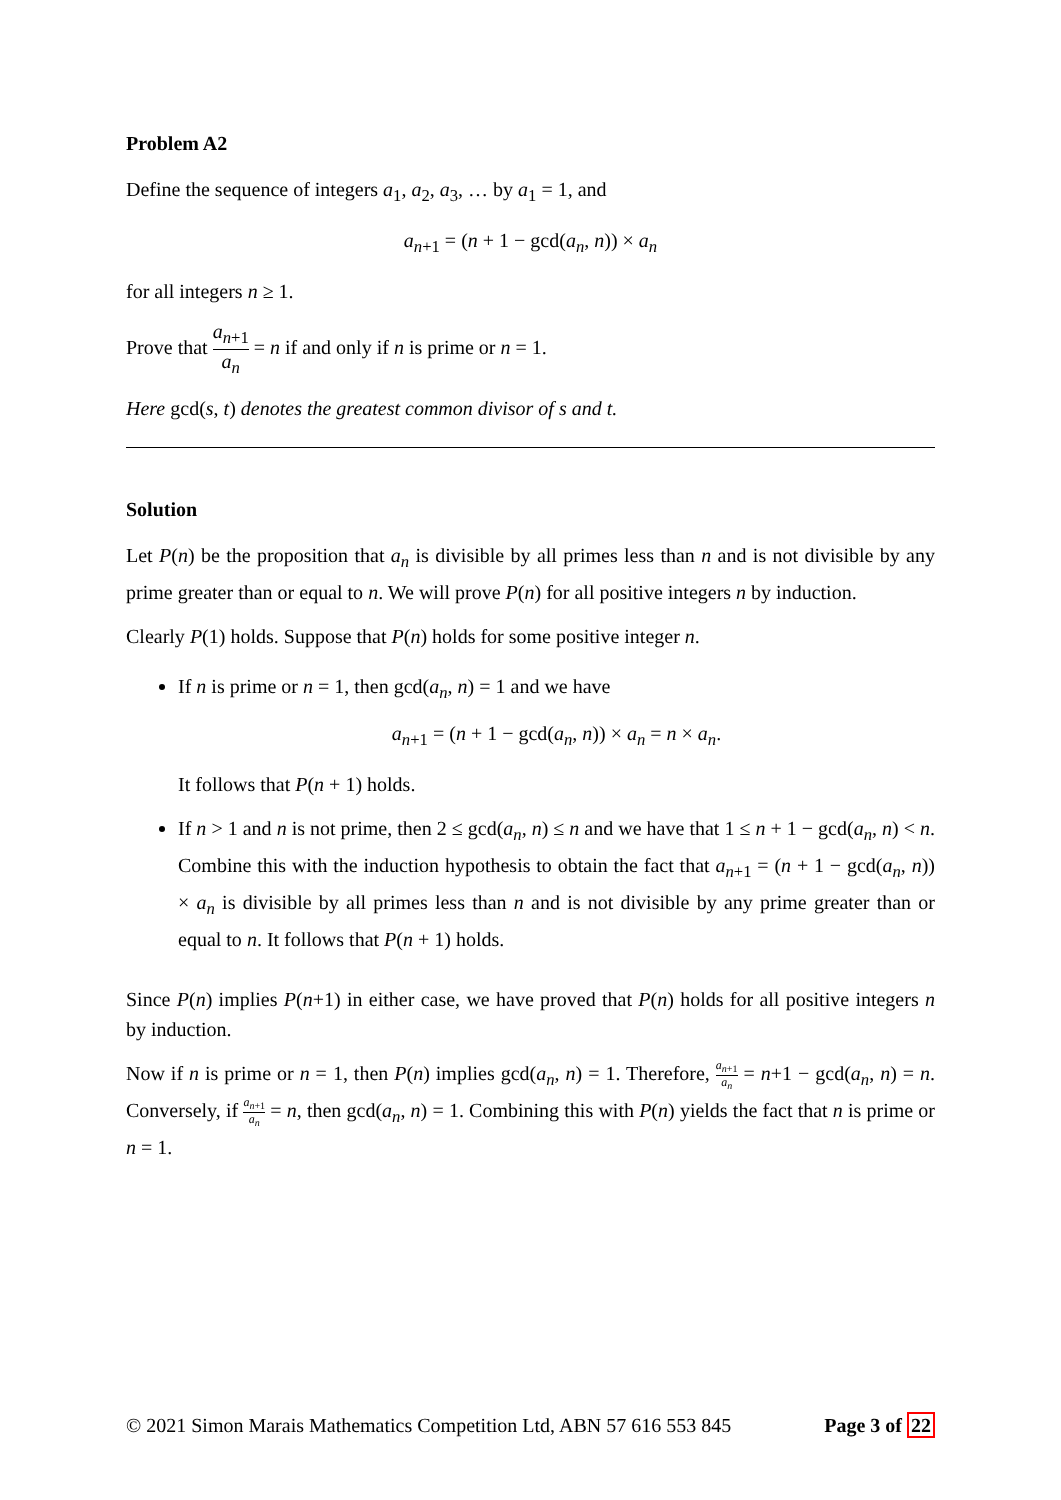Problem A2
Define the sequence of integers a<sub>1</sub>, a<sub>2</sub>, a<sub>3</sub>, … by a<sub>1</sub> = 1, and
a<sub>n+1</sub> = (n + 1 − gcd(a<sub>n</sub>, n)) × a<sub>n</sub>
for all integers n ≥ 1.
Prove that a<sub>n+1</sub> a<sub>n</sub> = n if and only if n is prime or n = 1.
Here gcd(s, t) denotes the greatest common divisor of s and t.
Solution
Let P(n) be the proposition that a<sub>n</sub> is divisible by all primes less than n and is not divisible by any prime greater than or equal to n. We will prove P(n) for all positive integers n by induction.
Clearly P(1) holds. Suppose that P(n) holds for some positive integer n.
If n is prime or n = 1, then gcd(a<sub>n</sub>, n) = 1 and we have
a<sub>n+1</sub> = (n + 1 − gcd(a<sub>n</sub>, n)) × a<sub>n</sub> = n × a<sub>n</sub>.
It follows that P(n + 1) holds.
If n > 1 and n is not prime, then 2 ≤ gcd(a<sub>n</sub>, n) ≤ n and we have that 1 ≤ n + 1 − gcd(a<sub>n</sub>, n) < n. Combine this with the induction hypothesis to obtain the fact that a<sub>n+1</sub> = (n + 1 − gcd(a<sub>n</sub>, n)) × a<sub>n</sub> is divisible by all primes less than n and is not divisible by any prime greater than or equal to n. It follows that P(n + 1) holds.
Since P(n) implies P(n+1) in either case, we have proved that P(n) holds for all positive integers n by induction.
Now if n is prime or n = 1, then P(n) implies gcd(a<sub>n</sub>, n) = 1. Therefore, a<sub>n+1</sub> a<sub>n</sub> = n+1 − gcd(a<sub>n</sub>, n) = n. Conversely, if a<sub>n+1</sub> a<sub>n</sub> = n, then gcd(a<sub>n</sub>, n) = 1. Combining this with P(n) yields the fact that n is prime or n = 1.
© 2021 Simon Marais Mathematics Competition Ltd, ABN 57 616 553 845 Page 3 of 22